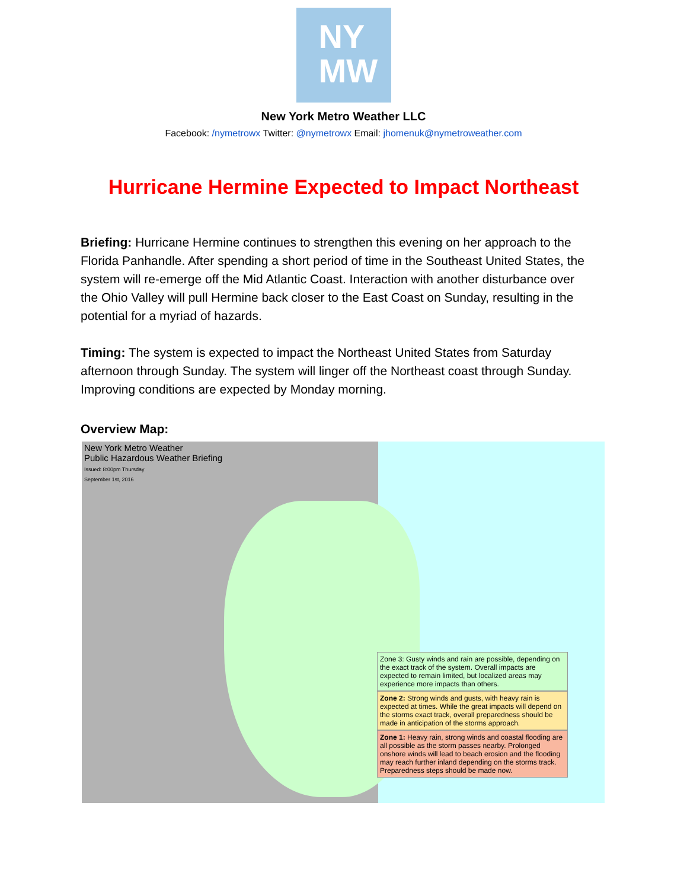NY
MW
New York Metro Weather LLC
Facebook: /nymetrowx Twitter: @nymetrowx Email: jhomenuk@nymetroweather.com
Hurricane Hermine Expected to Impact Northeast
Briefing: Hurricane Hermine continues to strengthen this evening on her approach to the Florida Panhandle. After spending a short period of time in the Southeast United States, the system will re-emerge off the Mid Atlantic Coast. Interaction with another disturbance over the Ohio Valley will pull Hermine back closer to the East Coast on Sunday, resulting in the potential for a myriad of hazards.
Timing: The system is expected to impact the Northeast United States from Saturday afternoon through Sunday. The system will linger off the Northeast coast through Sunday. Improving conditions are expected by Monday morning.
Overview Map:
New York Metro Weather
Public Hazardous Weather Briefing
Issued: 8:00pm Thursday
September 1st, 2016
Zone 3: Gusty winds and rain are possible, depending on the exact track of the system. Overall impacts are expected to remain limited, but localized areas may experience more impacts than others.
Zone 2: Strong winds and gusts, with heavy rain is expected at times. While the great impacts will depend on the storms exact track, overall preparedness should be made in anticipation of the storms approach.
Zone 1: Heavy rain, strong winds and coastal flooding are all possible as the storm passes nearby. Prolonged onshore winds will lead to beach erosion and the flooding may reach further inland depending on the storms track. Preparedness steps should be made now.